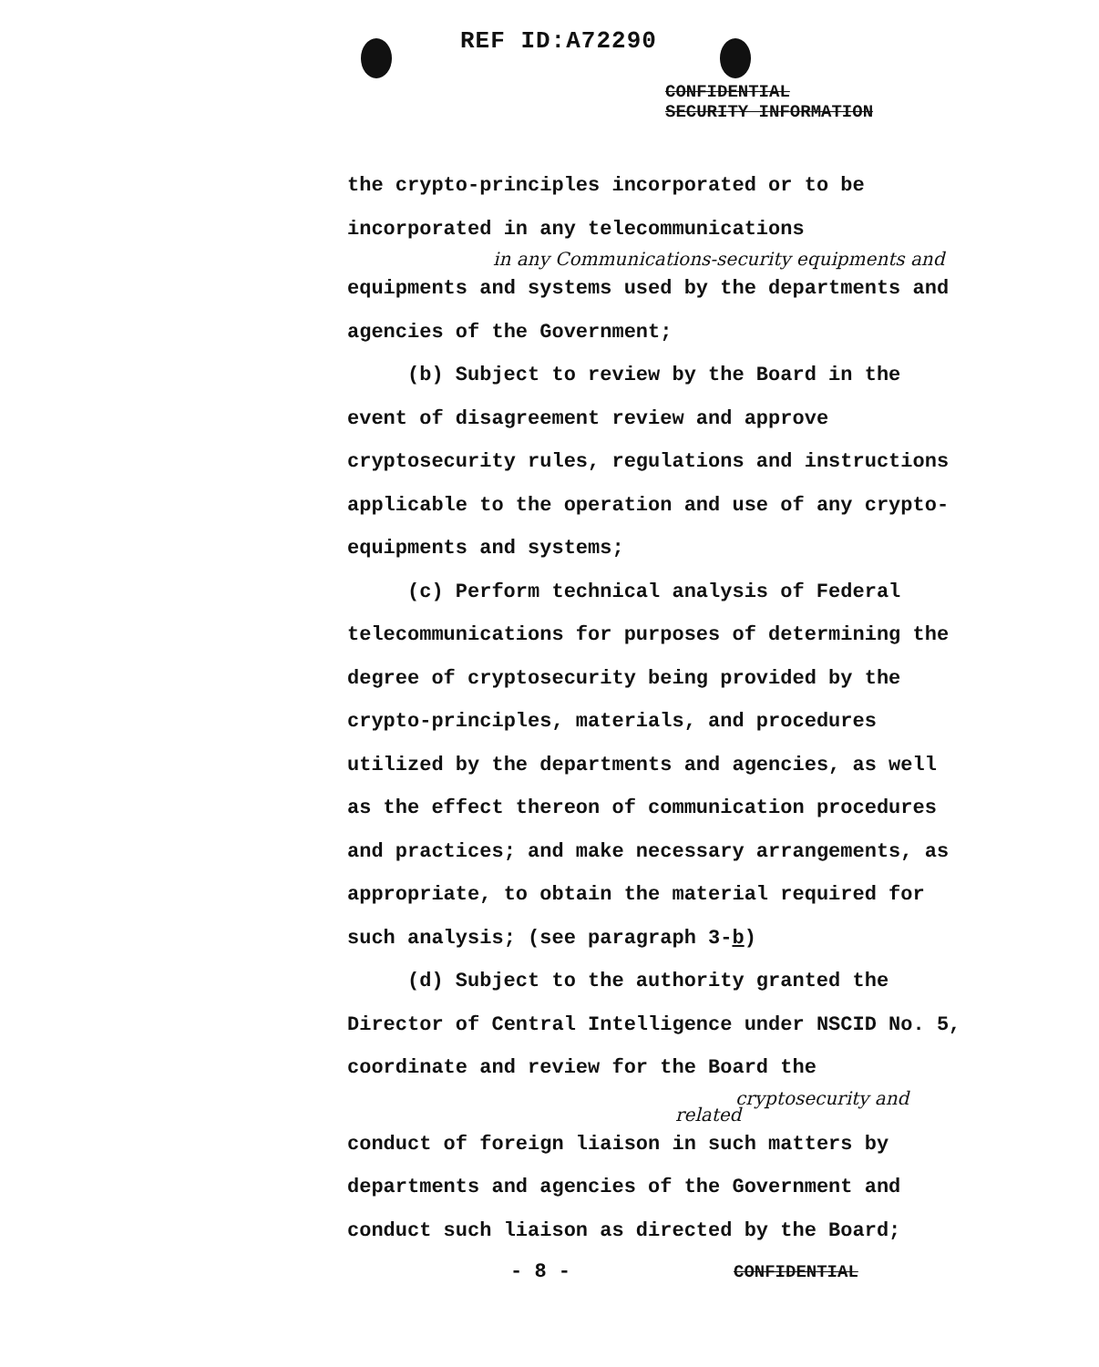REF ID:A72290
CONFIDENTIAL
SECURITY INFORMATION
the crypto-principles incorporated or to be incorporated in any telecommunications
in any Communications-security equipments and
equipments and systems used by the departments and agencies of the Government;
(b) Subject to review by the Board in the event of disagreement review and approve cryptosecurity rules, regulations and instructions applicable to the operation and use of any crypto-equipments and systems;
(c) Perform technical analysis of Federal telecommunications for purposes of determining the degree of cryptosecurity being provided by the crypto-principles, materials, and procedures utilized by the departments and agencies, as well as the effect thereon of communication procedures and practices; and make necessary arrangements, as appropriate, to obtain the material required for such analysis; (see paragraph 3-b)
(d) Subject to the authority granted the Director of Central Intelligence under NSCID No. 5, coordinate and review for the Board the
cryptosecurity and related
conduct of foreign liaison in such matters by departments and agencies of the Government and conduct such liaison as directed by the Board;
- 8 - CONFIDENTIAL